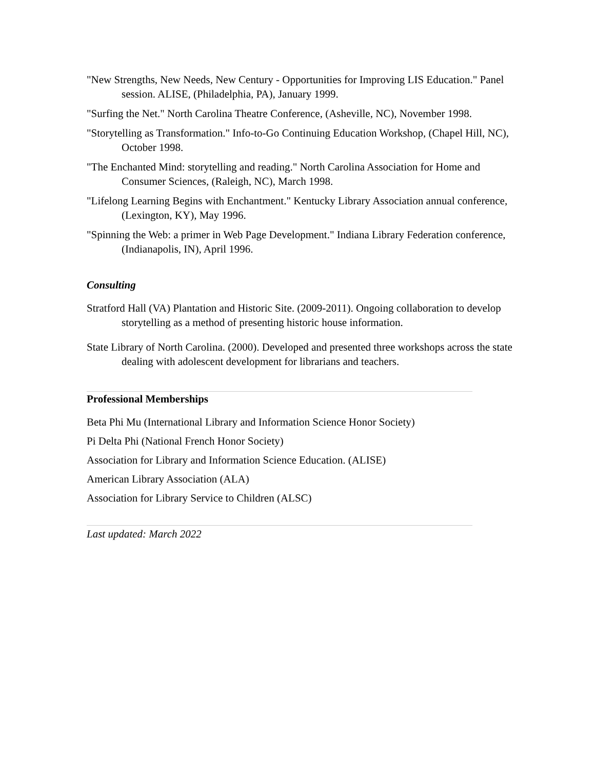"New Strengths, New Needs, New Century - Opportunities for Improving LIS Education." Panel session. ALISE, (Philadelphia, PA), January 1999.
"Surfing the Net." North Carolina Theatre Conference, (Asheville, NC), November 1998.
"Storytelling as Transformation." Info-to-Go Continuing Education Workshop, (Chapel Hill, NC), October 1998.
"The Enchanted Mind: storytelling and reading." North Carolina Association for Home and Consumer Sciences, (Raleigh, NC), March 1998.
"Lifelong Learning Begins with Enchantment." Kentucky Library Association annual conference, (Lexington, KY), May 1996.
"Spinning the Web: a primer in Web Page Development." Indiana Library Federation conference, (Indianapolis, IN), April 1996.
Consulting
Stratford Hall (VA) Plantation and Historic Site. (2009-2011). Ongoing collaboration to develop storytelling as a method of presenting historic house information.
State Library of North Carolina. (2000). Developed and presented three workshops across the state dealing with adolescent development for librarians and teachers.
Professional Memberships
Beta Phi Mu (International Library and Information Science Honor Society)
Pi Delta Phi (National French Honor Society)
Association for Library and Information Science Education. (ALISE)
American Library Association (ALA)
Association for Library Service to Children (ALSC)
Last updated: March 2022